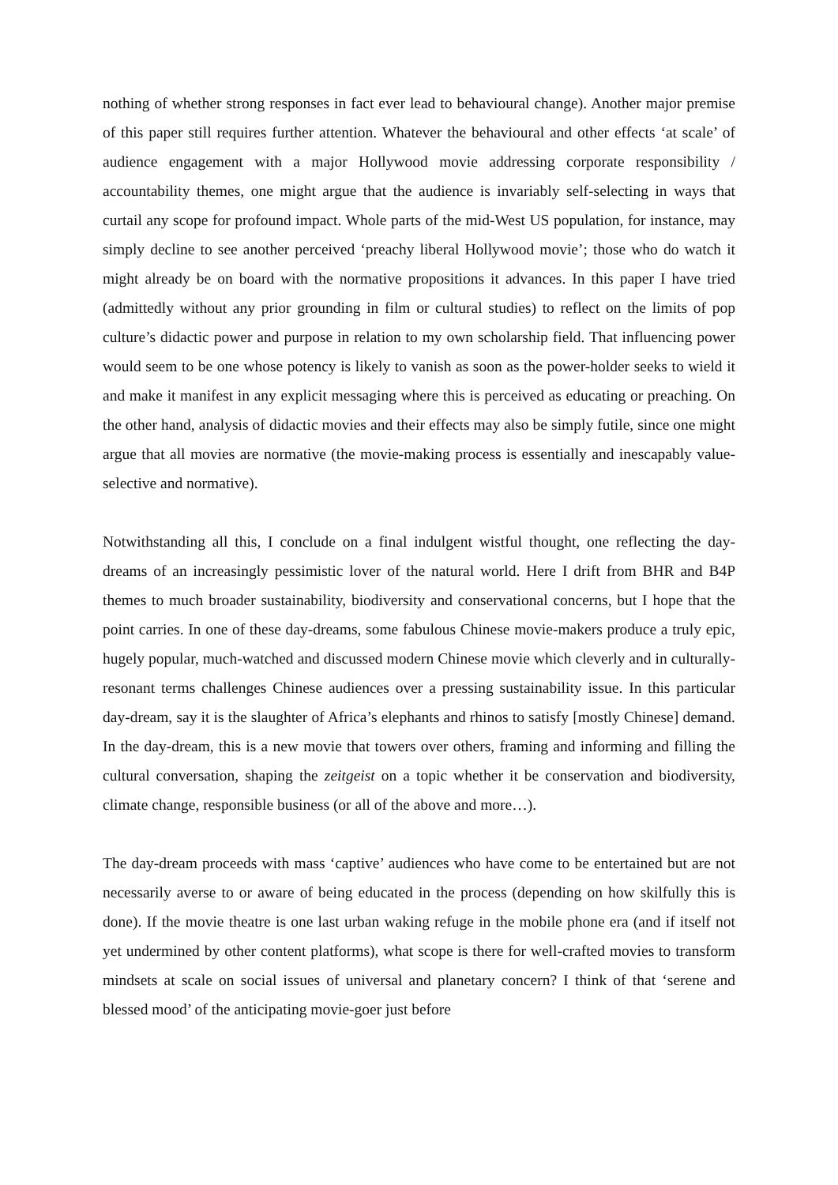nothing of whether strong responses in fact ever lead to behavioural change). Another major premise of this paper still requires further attention. Whatever the behavioural and other effects ‘at scale’ of audience engagement with a major Hollywood movie addressing corporate responsibility / accountability themes, one might argue that the audience is invariably self-selecting in ways that curtail any scope for profound impact. Whole parts of the mid-West US population, for instance, may simply decline to see another perceived ‘preachy liberal Hollywood movie’; those who do watch it might already be on board with the normative propositions it advances. In this paper I have tried (admittedly without any prior grounding in film or cultural studies) to reflect on the limits of pop culture’s didactic power and purpose in relation to my own scholarship field. That influencing power would seem to be one whose potency is likely to vanish as soon as the power-holder seeks to wield it and make it manifest in any explicit messaging where this is perceived as educating or preaching. On the other hand, analysis of didactic movies and their effects may also be simply futile, since one might argue that all movies are normative (the movie-making process is essentially and inescapably value-selective and normative).
Notwithstanding all this, I conclude on a final indulgent wistful thought, one reflecting the day-dreams of an increasingly pessimistic lover of the natural world. Here I drift from BHR and B4P themes to much broader sustainability, biodiversity and conservational concerns, but I hope that the point carries. In one of these day-dreams, some fabulous Chinese movie-makers produce a truly epic, hugely popular, much-watched and discussed modern Chinese movie which cleverly and in culturally-resonant terms challenges Chinese audiences over a pressing sustainability issue. In this particular day-dream, say it is the slaughter of Africa’s elephants and rhinos to satisfy [mostly Chinese] demand. In the day-dream, this is a new movie that towers over others, framing and informing and filling the cultural conversation, shaping the zeitgeist on a topic whether it be conservation and biodiversity, climate change, responsible business (or all of the above and more…).
The day-dream proceeds with mass ‘captive’ audiences who have come to be entertained but are not necessarily averse to or aware of being educated in the process (depending on how skilfully this is done). If the movie theatre is one last urban waking refuge in the mobile phone era (and if itself not yet undermined by other content platforms), what scope is there for well-crafted movies to transform mindsets at scale on social issues of universal and planetary concern? I think of that ‘serene and blessed mood’ of the anticipating movie-goer just before